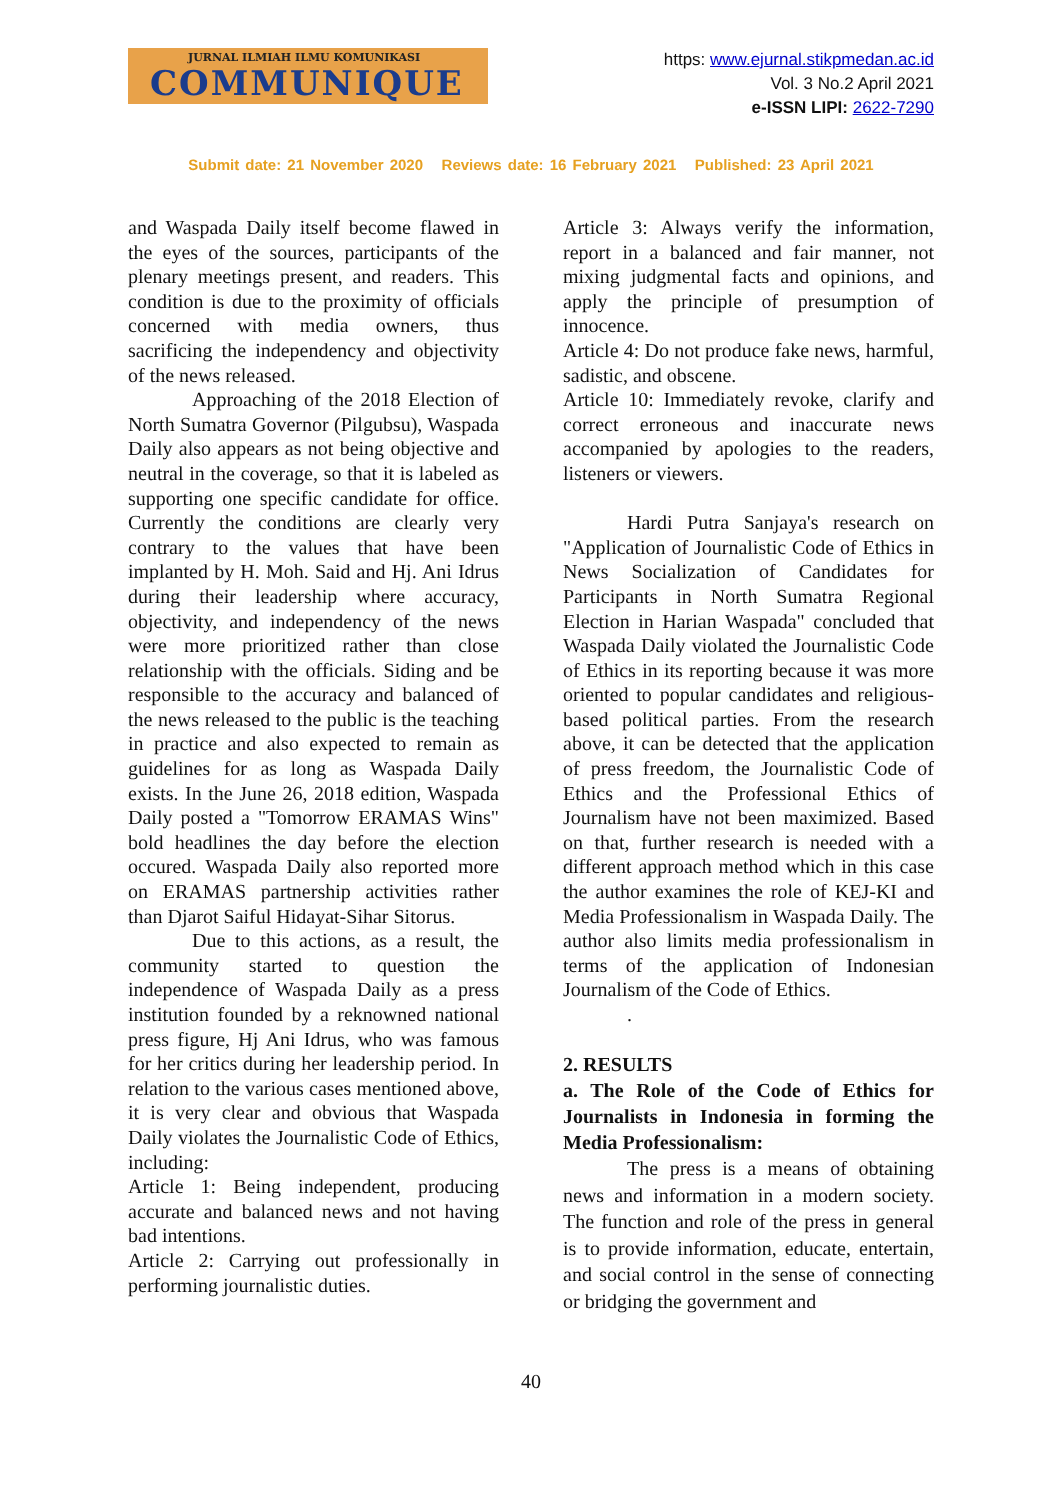JURNAL ILMIAH ILMU KOMUNIKASI
COMMUNIQUE
https: www.ejurnal.stikpmedan.ac.id
Vol. 3 No.2 April 2021
e-ISSN LIPI: 2622-7290
Submit date: 21 November 2020 Reviews date: 16 February 2021 Published: 23 April 2021
and Waspada Daily itself become flawed in the eyes of the sources, participants of the plenary meetings present, and readers. This condition is due to the proximity of officials concerned with media owners, thus sacrificing the independency and objectivity of the news released.
Approaching of the 2018 Election of North Sumatra Governor (Pilgubsu), Waspada Daily also appears as not being objective and neutral in the coverage, so that it is labeled as supporting one specific candidate for office. Currently the conditions are clearly very contrary to the values that have been implanted by H. Moh. Said and Hj. Ani Idrus during their leadership where accuracy, objectivity, and independency of the news were more prioritized rather than close relationship with the officials. Siding and be responsible to the accuracy and balanced of the news released to the public is the teaching in practice and also expected to remain as guidelines for as long as Waspada Daily exists. In the June 26, 2018 edition, Waspada Daily posted a "Tomorrow ERAMAS Wins" bold headlines the day before the election occured. Waspada Daily also reported more on ERAMAS partnership activities rather than Djarot Saiful Hidayat-Sihar Sitorus.
Due to this actions, as a result, the community started to question the independence of Waspada Daily as a press institution founded by a reknowned national press figure, Hj Ani Idrus, who was famous for her critics during her leadership period. In relation to the various cases mentioned above, it is very clear and obvious that Waspada Daily violates the Journalistic Code of Ethics, including:
Article 1: Being independent, producing accurate and balanced news and not having bad intentions.
Article 2: Carrying out professionally in performing journalistic duties.
Article 3: Always verify the information, report in a balanced and fair manner, not mixing judgmental facts and opinions, and apply the principle of presumption of innocence.
Article 4: Do not produce fake news, harmful, sadistic, and obscene.
Article 10: Immediately revoke, clarify and correct erroneous and inaccurate news accompanied by apologies to the readers, listeners or viewers.
Hardi Putra Sanjaya's research on "Application of Journalistic Code of Ethics in News Socialization of Candidates for Participants in North Sumatra Regional Election in Harian Waspada" concluded that Waspada Daily violated the Journalistic Code of Ethics in its reporting because it was more oriented to popular candidates and religious-based political parties. From the research above, it can be detected that the application of press freedom, the Journalistic Code of Ethics and the Professional Ethics of Journalism have not been maximized. Based on that, further research is needed with a different approach method which in this case the author examines the role of KEJ-KI and Media Professionalism in Waspada Daily. The author also limits media professionalism in terms of the application of Indonesian Journalism of the Code of Ethics.
.
2. RESULTS
a. The Role of the Code of Ethics for Journalists in Indonesia in forming the Media Professionalism:
The press is a means of obtaining news and information in a modern society. The function and role of the press in general is to provide information, educate, entertain, and social control in the sense of connecting or bridging the government and
40